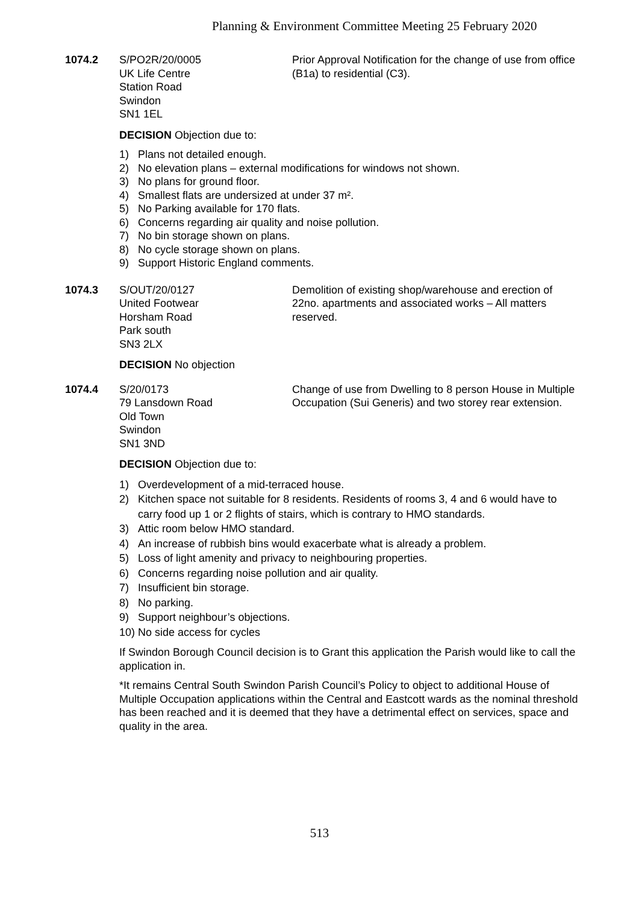Planning & Environment Committee Meeting 25 February 2020
1074.2 S/PO2R/20/0005
UK Life Centre
Station Road
Swindon
SN1 1EL
Prior Approval Notification for the change of use from office (B1a) to residential (C3).
DECISION Objection due to:
1) Plans not detailed enough.
2) No elevation plans – external modifications for windows not shown.
3) No plans for ground floor.
4) Smallest flats are undersized at under 37 m².
5) No Parking available for 170 flats.
6) Concerns regarding air quality and noise pollution.
7) No bin storage shown on plans.
8) No cycle storage shown on plans.
9) Support Historic England comments.
1074.3 S/OUT/20/0127
United Footwear
Horsham Road
Park south
SN3 2LX
Demolition of existing shop/warehouse and erection of 22no. apartments and associated works – All matters reserved.
DECISION No objection
1074.4 S/20/0173
79 Lansdown Road
Old Town
Swindon
SN1 3ND
Change of use from Dwelling to 8 person House in Multiple Occupation (Sui Generis) and two storey rear extension.
DECISION Objection due to:
1) Overdevelopment of a mid-terraced house.
2) Kitchen space not suitable for 8 residents. Residents of rooms 3, 4 and 6 would have to carry food up 1 or 2 flights of stairs, which is contrary to HMO standards.
3) Attic room below HMO standard.
4) An increase of rubbish bins would exacerbate what is already a problem.
5) Loss of light amenity and privacy to neighbouring properties.
6) Concerns regarding noise pollution and air quality.
7) Insufficient bin storage.
8) No parking.
9) Support neighbour’s objections.
10) No side access for cycles
If Swindon Borough Council decision is to Grant this application the Parish would like to call the application in.
*It remains Central South Swindon Parish Council’s Policy to object to additional House of Multiple Occupation applications within the Central and Eastcott wards as the nominal threshold has been reached and it is deemed that they have a detrimental effect on services, space and quality in the area.
513